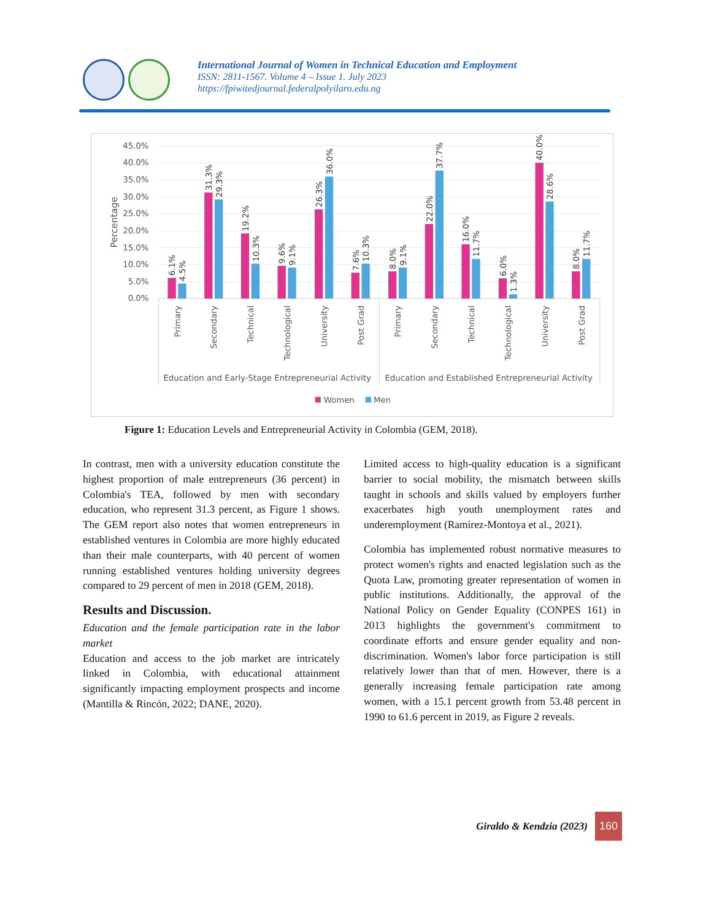International Journal of Women in Technical Education and Employment
ISSN: 2811-1567. Volume 4 – Issue 1. July 2023
https://fpiwitedjournal.federalpolyilaro.edu.ng
45.0%
40.0%
35.0%
30.0%
25.0%
20.0%
15.0%
10.0%
5.0%
0.0%
Percentage
6.1%
4.5%
31.3%
29.3%
19.2%
10.3%
9.6%
9.1%
26.3%
36.0%
7.6%
10.3%
8.0%
9.1%
22.0%
37.7%
16.0%
11.7%
6.0%
1.3%
40.0%
28.6%
8.0%
11.7%
Primary
Secondary
Technical
Technological
University
Post Grad
Primary
Secondary
Technical
Technological
University
Post Grad
Education and Early-Stage Entrepreneurial Activity
Education and Established Entrepreneurial Activity
Women
Men
Figure 1: Education Levels and Entrepreneurial Activity in Colombia (GEM, 2018).
In contrast, men with a university education constitute the highest proportion of male entrepreneurs (36 percent) in Colombia's TEA, followed by men with secondary education, who represent 31.3 percent, as Figure 1 shows. The GEM report also notes that women entrepreneurs in established ventures in Colombia are more highly educated than their male counterparts, with 40 percent of women running established ventures holding university degrees compared to 29 percent of men in 2018 (GEM, 2018).
Results and Discussion.
Education and the female participation rate in the labor market
Education and access to the job market are intricately linked in Colombia, with educational attainment significantly impacting employment prospects and income (Mantilla & Rincón, 2022; DANE, 2020).
Limited access to high-quality education is a significant barrier to social mobility, the mismatch between skills taught in schools and skills valued by employers further exacerbates high youth unemployment rates and underemployment (Ramírez-Montoya et al., 2021).
Colombia has implemented robust normative measures to protect women's rights and enacted legislation such as the Quota Law, promoting greater representation of women in public institutions. Additionally, the approval of the National Policy on Gender Equality (CONPES 161) in 2013 highlights the government's commitment to coordinate efforts and ensure gender equality and non-discrimination. Women's labor force participation is still relatively lower than that of men. However, there is a generally increasing female participation rate among women, with a 15.1 percent growth from 53.48 percent in 1990 to 61.6 percent in 2019, as Figure 2 reveals.
Giraldo & Kendzia (2023)
160